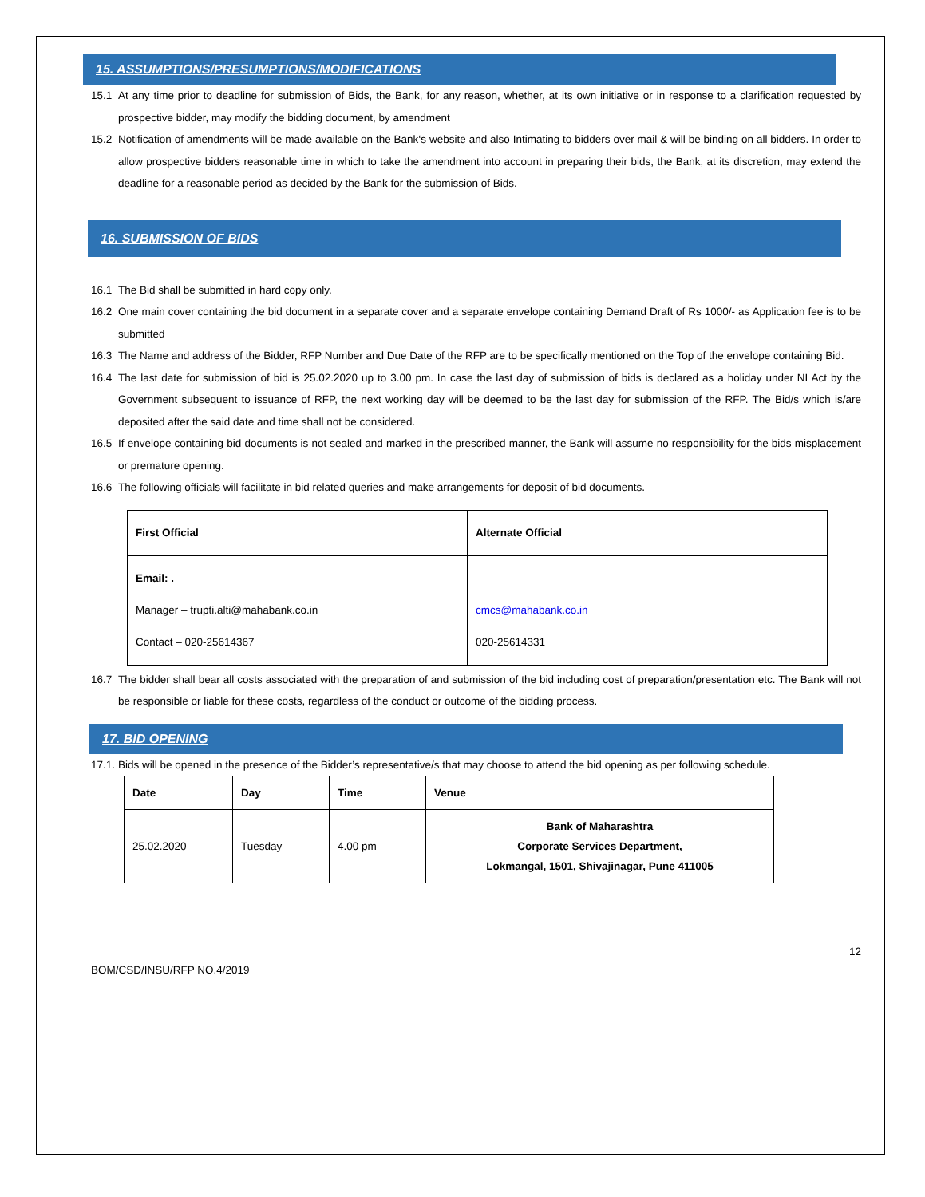15. ASSUMPTIONS/PRESUMPTIONS/MODIFICATIONS
15.1 At any time prior to deadline for submission of Bids, the Bank, for any reason, whether, at its own initiative or in response to a clarification requested by prospective bidder, may modify the bidding document, by amendment
15.2 Notification of amendments will be made available on the Bank‘s website and also Intimating to bidders over mail & will be binding on all bidders. In order to allow prospective bidders reasonable time in which to take the amendment into account in preparing their bids, the Bank, at its discretion, may extend the deadline for a reasonable period as decided by the Bank for the submission of Bids.
16. SUBMISSION OF BIDS
16.1 The Bid shall be submitted in hard copy only.
16.2 One main cover containing the bid document in a separate cover and a separate envelope containing Demand Draft of Rs 1000/- as Application fee is to be submitted
16.3 The Name and address of the Bidder, RFP Number and Due Date of the RFP are to be specifically mentioned on the Top of the envelope containing Bid.
16.4 The last date for submission of bid is 25.02.2020 up to 3.00 pm. In case the last day of submission of bids is declared as a holiday under NI Act by the Government subsequent to issuance of RFP, the next working day will be deemed to be the last day for submission of the RFP. The Bid/s which is/are deposited after the said date and time shall not be considered.
16.5 If envelope containing bid documents is not sealed and marked in the prescribed manner, the Bank will assume no responsibility for the bids misplacement or premature opening.
16.6 The following officials will facilitate in bid related queries and make arrangements for deposit of bid documents.
| First Official | Alternate Official |
| --- | --- |
| Email: . Manager – trupti.alti@mahabank.co.in Contact – 020-25614367 | cmcs@mahabank.co.in 020-25614331 |
16.7 The bidder shall bear all costs associated with the preparation of and submission of the bid including cost of preparation/presentation etc. The Bank will not be responsible or liable for these costs, regardless of the conduct or outcome of the bidding process.
17. BID OPENING
17.1. Bids will be opened in the presence of the Bidder’s representative/s that may choose to attend the bid opening as per following schedule.
| Date | Day | Time | Venue |
| --- | --- | --- | --- |
| 25.02.2020 | Tuesday | 4.00 pm | Bank of Maharashtra Corporate Services Department, Lokmangal, 1501, Shivajinagar, Pune 411005 |
12
BOM/CSD/INSU/RFP NO.4/2019